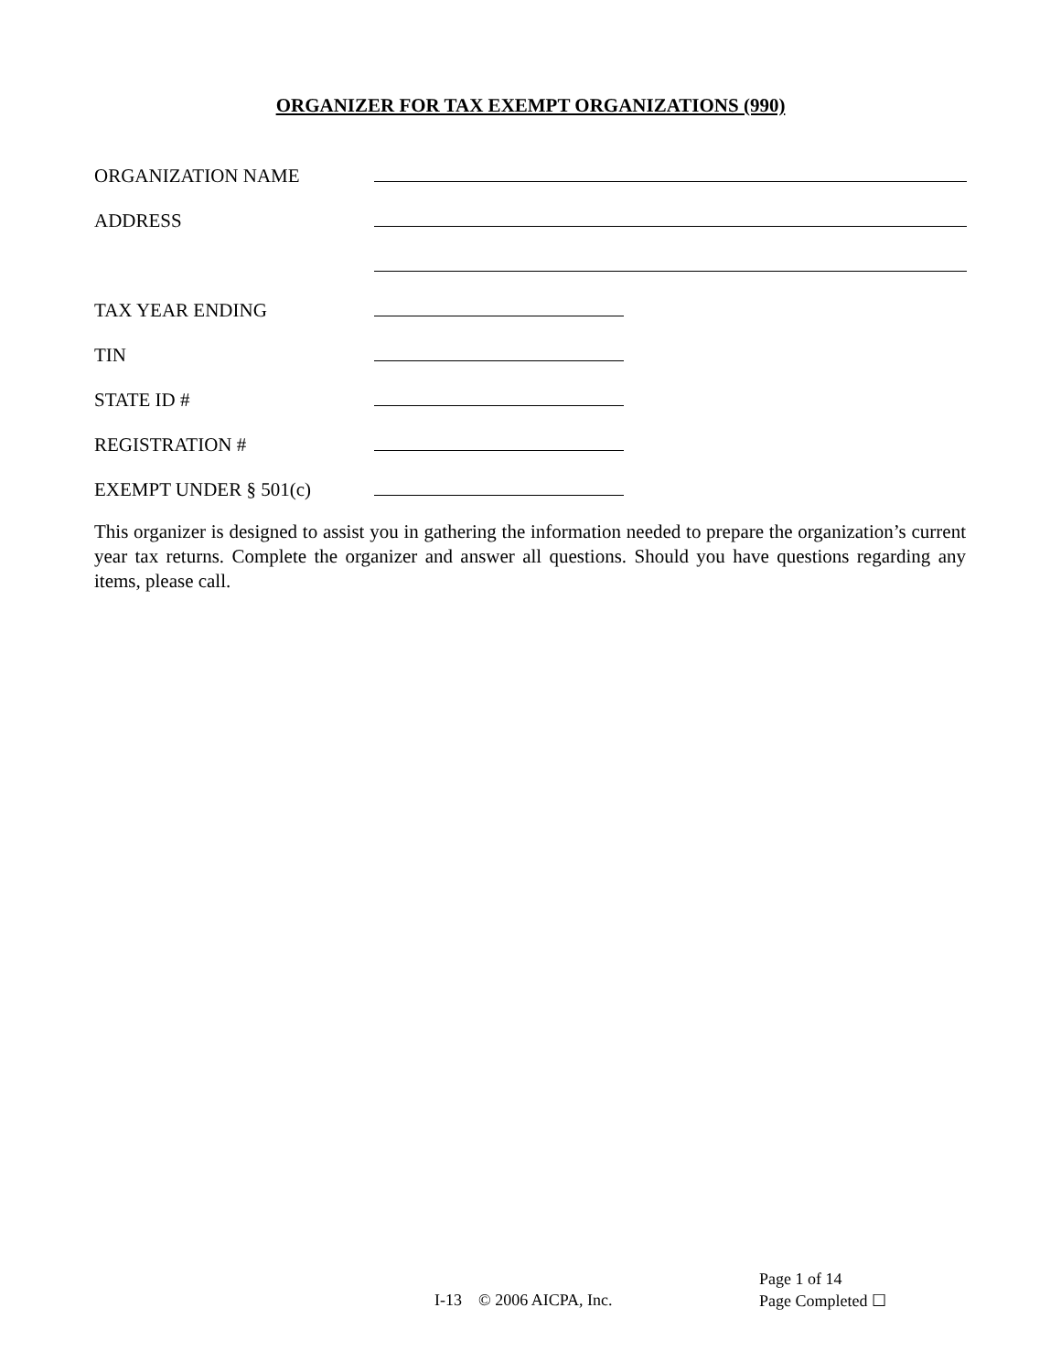ORGANIZER FOR TAX EXEMPT ORGANIZATIONS (990)
ORGANIZATION NAME
ADDRESS
TAX YEAR ENDING
TIN
STATE ID #
REGISTRATION #
EXEMPT UNDER § 501(c)
This organizer is designed to assist you in gathering the information needed to prepare the organization’s current year tax returns. Complete the organizer and answer all questions. Should you have questions regarding any items, please call.
Page 1 of 14
I-13 © 2006 AICPA, Inc. Page Completed ☐